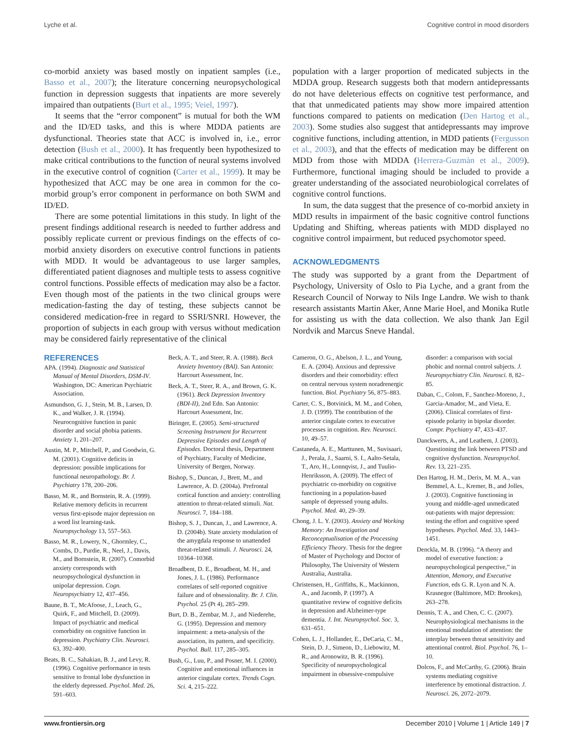Lyche et al. Cognitive control in mood disorders
co-morbid anxiety was based mostly on inpatient samples (i.e., Basso et al., 2007); the literature concerning neuropsychological function in depression suggests that inpatients are more severely impaired than outpatients (Burt et al., 1995; Veiel, 1997).
It seems that the “error component” is mutual for both the WM and the ID/ED tasks, and this is where MDDA patients are dysfunctional. Theories state that ACC is involved in, i.e., error detection (Bush et al., 2000). It has frequently been hypothesized to make critical contributions to the function of neural systems involved in the executive control of cognition (Carter et al., 1999). It may be hypothesized that ACC may be one area in common for the co-morbid group’s error component in performance on both SWM and ID/ED.
There are some potential limitations in this study. In light of the present findings additional research is needed to further address and possibly replicate current or previous findings on the effects of co-morbid anxiety disorders on executive control functions in patients with MDD. It would be advantageous to use larger samples, differentiated patient diagnoses and multiple tests to assess cognitive control functions. Possible effects of medication may also be a factor. Even though most of the patients in the two clinical groups were medication-fasting the day of testing, these subjects cannot be considered medication-free in regard to SSRI/SNRI. However, the proportion of subjects in each group with versus without medication may be considered fairly representative of the clinical
population with a larger proportion of medicated subjects in the MDDA group. Research suggests both that modern antidepressants do not have deleterious effects on cognitive test performance, and that that unmedicated patients may show more impaired attention functions compared to patients on medication (Den Hartog et al., 2003). Some studies also suggest that antidepressants may improve cognitive functions, including attention, in MDD patients (Fergusson et al., 2003), and that the effects of medication may be different on MDD from those with MDDA (Herrera-Guzmàn et al., 2009). Furthermore, functional imaging should be included to provide a greater understanding of the associated neurobiological correlates of cognitive control functions.
In sum, the data suggest that the presence of co-morbid anxiety in MDD results in impairment of the basic cognitive control functions Updating and Shifting, whereas patients with MDD displayed no cognitive control impairment, but reduced psychomotor speed.
ACKNOWLEDGMENTS
The study was supported by a grant from the Department of Psychology, University of Oslo to Pia Lyche, and a grant from the Research Council of Norway to Nils Inge Landrø. We wish to thank research assistants Martin Aker, Anne Marie Hoel, and Monika Rutle for assisting us with the data collection. We also thank Jan Egil Nordvik and Marcus Sneve Handal.
REFERENCES
APA. (1994). Diagnostic and Statistical Manual of Mental Disorders, DSM-IV. Washington, DC: American Psychiatric Association.
Asmundson, G. J., Stein, M. B., Larsen, D. K., and Walker, J. R. (1994). Neurocognitive function in panic disorder and social phobia patients. Anxiety 1, 201–207.
Austin, M. P., Mitchell, P., and Goodwin, G. M. (2001). Cognitive deficits in depression: possible implications for functional neuropathology. Br. J. Psychiatry 178, 200–206.
Basso, M. R., and Bornstein, R. A. (1999). Relative memory deficits in recurrent versus first-episode major depression on a word list learning-task. Neuropsychology 13, 557–563.
Basso, M. R., Lowery, N., Ghormley, C., Combs, D., Purdie, R., Neel, J., Davis, M., and Bornstein, R. (2007). Comorbid anxiety corresponds with neuropsychological dysfunction in unipolar depression. Cogn. Neuropsychiatry 12, 437–456.
Baune, B. T., McAfoose, J., Leach, G., Quirk, F., and Mitchell, D. (2009). Impact of psychiatric and medical comorbidity on cognitive function in depression. Psychiatry Clin. Neurosci. 63, 392–400.
Beats, B. C., Sahakian, B. J., and Levy, R. (1996). Cognitive performance in tests sensitive to frontal lobe dysfunction in the elderly depressed. Psychol. Med. 26, 591–603.
Beck, A. T., and Steer, R. A. (1988). Beck Anxiety Inventory (BAI). San Antonio: Harcourt Assessment, Inc.
Beck, A. T., Steer, R. A., and Brown, G. K. (1961). Beck Depression Inventory (BDI-II), 2nd Edn. San Antonio: Harcourt Assessment, Inc.
Biringer, E. (2005). Semi-structured Screening Instrument for Recurrent Depressive Episodes and Length of Episodes. Doctoral thesis, Department of Psychiatry, Faculty of Medicine, University of Bergen, Norway.
Bishop, S., Duncan, J., Brett, M., and Lawrence, A. D. (2004a). Prefrontal cortical function and anxiety: controlling attention to threat-related stimuli. Nat. Neurosci. 7, 184–188.
Bishop, S. J., Duncan, J., and Lawrence, A. D. (2004b). State anxiety modulation of the amygdala response to unattended threat-related stimuli. J. Neurosci. 24, 10364–10368.
Broadbent, D. E., Broadbent, M. H., and Jones, J. L. (1986). Performance correlates of self-reported cognitive failure and of obsessionality. Br. J. Clin. Psychol. 25 (Pt 4), 285–299.
Burt, D. B., Zembar, M. J., and Niederehe, G. (1995). Depression and memory impairment: a meta-analysis of the association, its pattern, and specificity. Psychol. Bull. 117, 285–305.
Bush, G., Luu, P., and Posner, M. I. (2000). Cognitive and emotional influences in anterior cingulate cortex. Trends Cogn. Sci. 4, 215–222.
Cameron, O. G., Abelson, J. L., and Young, E. A. (2004). Anxious and depressive disorders and their comorbidity: effect on central nervous system noradrenergic function. Biol. Psychiatry 56, 875–883.
Carter, C. S., Botvinick, M. M., and Cohen, J. D. (1999). The contribution of the anterior cingulate cortex to executive processes in cognition. Rev. Neurosci. 10, 49–57.
Castaneda, A. E., Marttunen, M., Suvisaari, J., Perala, J., Saarni, S. I., Aalto-Setala, T., Aro, H., Lonnqvist, J., and Tuulio-Henriksson, A. (2009). The effect of psychiatric co-morbidity on cognitive functioning in a population-based sample of depressed young adults. Psychol. Med. 40, 29–39.
Chong, J. L. Y. (2003). Anxiety and Working Memory: An Investigation and Reconceptualisation of the Processing Efficiency Theory. Thesis for the degree of Master of Psychology and Doctor of Philosophy, The University of Western Australia, Australia.
Christensen, H., Griffiths, K., Mackinnon, A., and Jacomb, P. (1997). A quantitative review of cognitive deficits in depression and Alzheimer-type dementia. J. Int. Neuropsychol. Soc. 3, 631–651.
Cohen, L. J., Hollander, E., DeCaria, C. M., Stein, D. J., Simeon, D., Liebowitz, M. R., and Aronowitz, B. R. (1996). Specificity of neuropsychological impairment in obsessive-compulsive
disorder: a comparison with social phobic and normal control subjects. J. Neuropsychiatry Clin. Neurosci. 8, 82–85.
Daban, C., Colom, F., Sanchez-Moreno, J., Garcia-Amador, M., and Vieta, E. (2006). Clinical correlates of first-episode polarity in bipolar disorder. Compr. Psychiatry 47, 433–437.
Danckwerts, A., and Leathem, J. (2003). Questioning the link between PTSD and cognitive dysfunction. Neuropsychol. Rev. 13, 221–235.
Den Hartog, H. M., Derix, M. M. A., van Bemmel, A. L., Kremer, B., and Jolles, J. (2003). Cognitive functioning in young and middle-aged unmedicated out-patients with major depression: testing the effort and cognitive speed hypotheses. Psychol. Med. 33, 1443–1451.
Denckla, M. B. (1996). “A theory and model of executive function: a neuropsychological perspective,” in Attention, Memory, and Executive Function, eds G. R. Lyon and N. A. Krasnegor (Baltimore, MD: Brookes), 263–278.
Dennis, T. A., and Chen, C. C. (2007). Neurophysiological mechanisms in the emotional modulation of attention: the interplay between threat sensitivity and attentional control. Biol. Psychol. 76, 1–10.
Dolcos, F., and McCarthy, G. (2006). Brain systems mediating cognitive interference by emotional distraction. J. Neurosci. 26, 2072–2079.
www.frontiersin.org December 2010 | Volume 1 | Article 149 | 7